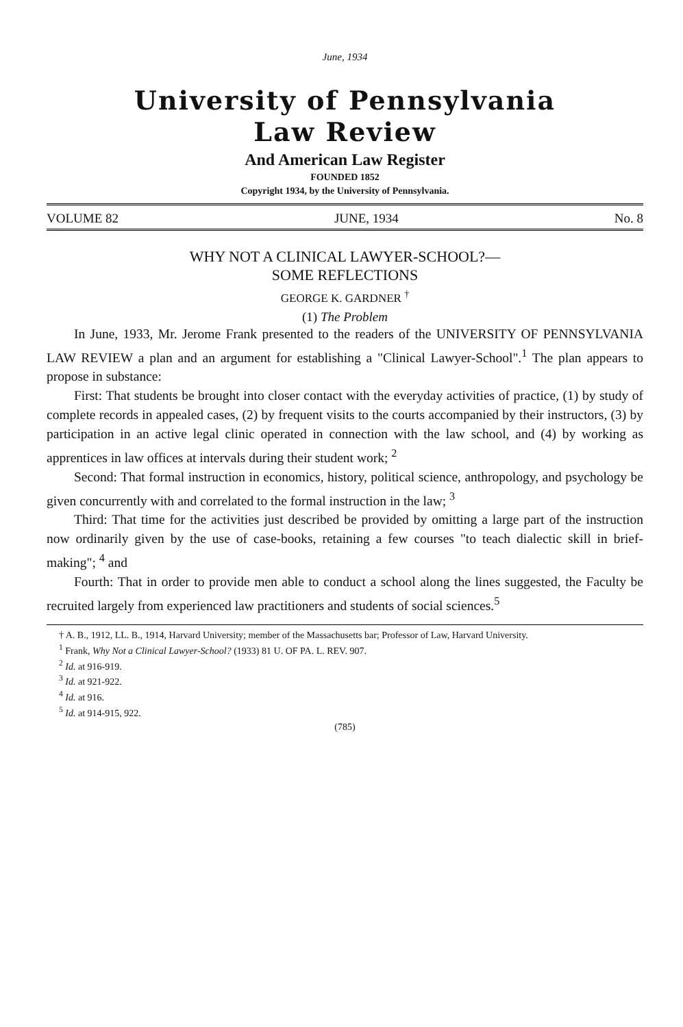June, 1934
University of Pennsylvania
Law Review
And American Law Register
FOUNDED 1852
Copyright 1934, by the University of Pennsylvania.
VOLUME 82 JUNE, 1934 No. 8
WHY NOT A CLINICAL LAWYER-SCHOOL?—
SOME REFLECTIONS
GEORGE K. GARDNER <sup>†</sup>
(1) The Problem
In June, 1933, Mr. Jerome Frank presented to the readers of the UNIVERSITY OF PENNSYLVANIA LAW REVIEW a plan and an argument for establishing a "Clinical Lawyer-School".<sup>1</sup> The plan appears to propose in substance:
First: That students be brought into closer contact with the everyday activities of practice, (1) by study of complete records in appealed cases, (2) by frequent visits to the courts accompanied by their instructors, (3) by participation in an active legal clinic operated in connection with the law school, and (4) by working as apprentices in law offices at intervals during their student work; <sup>2</sup>
Second: That formal instruction in economics, history, political science, anthropology, and psychology be given concurrently with and correlated to the formal instruction in the law; <sup>3</sup>
Third: That time for the activities just described be provided by omitting a large part of the instruction now ordinarily given by the use of case-books, retaining a few courses "to teach dialectic skill in brief-making"; <sup>4</sup> and
Fourth: That in order to provide men able to conduct a school along the lines suggested, the Faculty be recruited largely from experienced law practitioners and students of social sciences.<sup>5</sup>
† A. B., 1912, LL. B., 1914, Harvard University; member of the Massachusetts bar; Professor of Law, Harvard University.
<sup>1</sup> Frank, Why Not a Clinical Lawyer-School? (1933) 81 U. OF PA. L. REV. 907.
<sup>2</sup> Id. at 916-919.
<sup>3</sup> Id. at 921-922.
<sup>4</sup> Id. at 916.
<sup>5</sup> Id. at 914-915, 922.
(785)